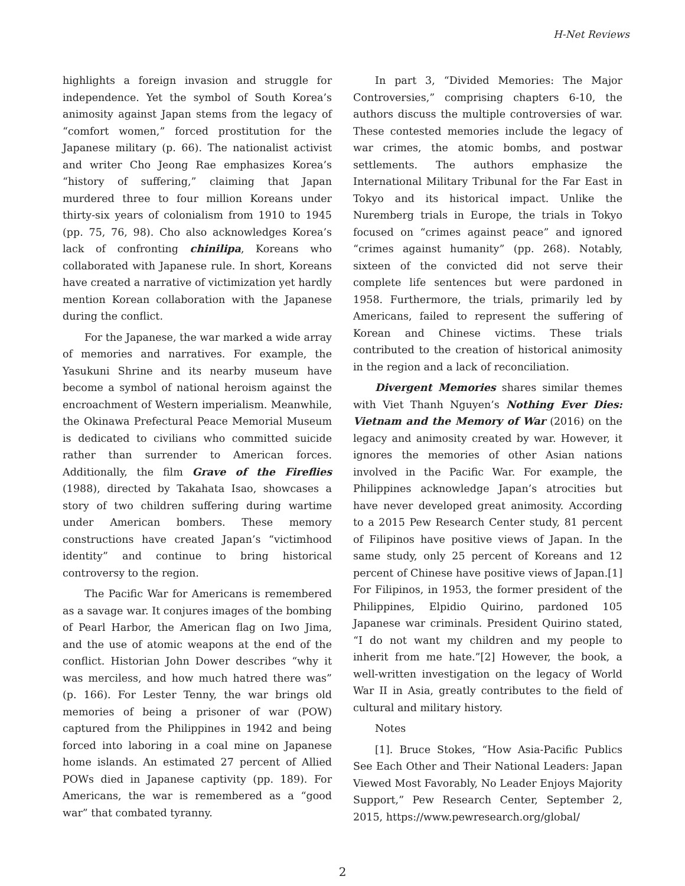H-Net Reviews
highlights a foreign invasion and struggle for independence. Yet the symbol of South Korea’s animosity against Japan stems from the legacy of “comfort women,” forced prostitution for the Japanese military (p. 66). The nationalist activist and writer Cho Jeong Rae emphasizes Korea’s “history of suffering,” claiming that Japan murdered three to four million Koreans under thirty-six years of colonialism from 1910 to 1945 (pp. 75, 76, 98). Cho also acknowledges Korea’s lack of confronting chinilipa, Koreans who collaborated with Japanese rule. In short, Koreans have created a narrative of victimization yet hardly mention Korean collaboration with the Japanese during the conflict.
For the Japanese, the war marked a wide array of memories and narratives. For example, the Yasukuni Shrine and its nearby museum have become a symbol of national heroism against the encroachment of Western imperialism. Meanwhile, the Okinawa Prefectural Peace Memorial Museum is dedicated to civilians who committed suicide rather than surrender to American forces. Additionally, the film Grave of the Fireflies (1988), directed by Takahata Isao, showcases a story of two children suffering during wartime under American bombers. These memory constructions have created Japan’s “victimhood identity” and continue to bring historical controversy to the region.
The Pacific War for Americans is remembered as a savage war. It conjures images of the bombing of Pearl Harbor, the American flag on Iwo Jima, and the use of atomic weapons at the end of the conflict. Historian John Dower describes “why it was merciless, and how much hatred there was” (p. 166). For Lester Tenny, the war brings old memories of being a prisoner of war (POW) captured from the Philippines in 1942 and being forced into laboring in a coal mine on Japanese home islands. An estimated 27 percent of Allied POWs died in Japanese captivity (pp. 189). For Americans, the war is remembered as a “good war” that combated tyranny.
In part 3, “Divided Memories: The Major Controversies,” comprising chapters 6-10, the authors discuss the multiple controversies of war. These contested memories include the legacy of war crimes, the atomic bombs, and postwar settlements. The authors emphasize the International Military Tribunal for the Far East in Tokyo and its historical impact. Unlike the Nuremberg trials in Europe, the trials in Tokyo focused on “crimes against peace” and ignored “crimes against humanity” (pp. 268). Notably, sixteen of the convicted did not serve their complete life sentences but were pardoned in 1958. Furthermore, the trials, primarily led by Americans, failed to represent the suffering of Korean and Chinese victims. These trials contributed to the creation of historical animosity in the region and a lack of reconciliation.
Divergent Memories shares similar themes with Viet Thanh Nguyen’s Nothing Ever Dies: Vietnam and the Memory of War (2016) on the legacy and animosity created by war. However, it ignores the memories of other Asian nations involved in the Pacific War. For example, the Philippines acknowledge Japan’s atrocities but have never developed great animosity. According to a 2015 Pew Research Center study, 81 percent of Filipinos have positive views of Japan. In the same study, only 25 percent of Koreans and 12 percent of Chinese have positive views of Japan.[1] For Filipinos, in 1953, the former president of the Philippines, Elpidio Quirino, pardoned 105 Japanese war criminals. President Quirino stated, “I do not want my children and my people to inherit from me hate.”[2] However, the book, a well-written investigation on the legacy of World War II in Asia, greatly contributes to the field of cultural and military history.
Notes
[1]. Bruce Stokes, “How Asia-Pacific Publics See Each Other and Their National Leaders: Japan Viewed Most Favorably, No Leader Enjoys Majority Support,” Pew Research Center, September 2, 2015, https://www.pewresearch.org/global/
2